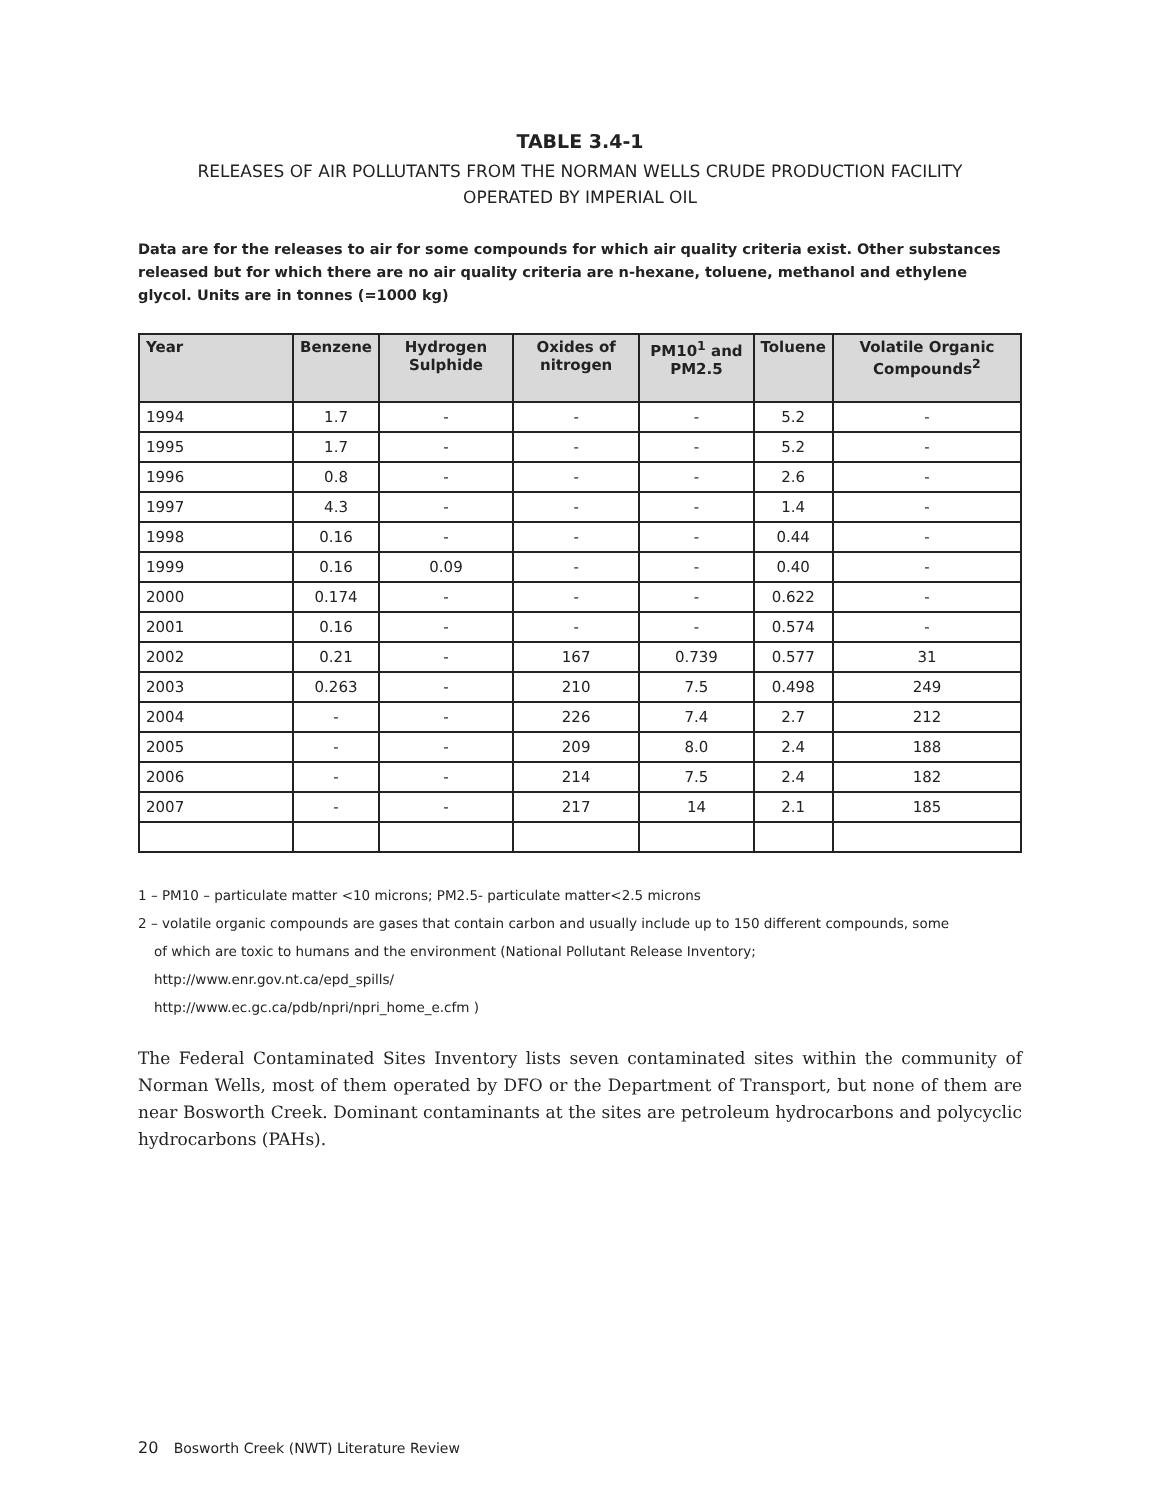TABLE 3.4-1
RELEASES OF AIR POLLUTANTS FROM THE NORMAN WELLS CRUDE PRODUCTION FACILITY
OPERATED BY IMPERIAL OIL
Data are for the releases to air for some compounds for which air quality criteria exist. Other substances released but for which there are no air quality criteria are n-hexane, toluene, methanol and ethylene glycol. Units are in tonnes (=1000 kg)
| Year | Benzene | Hydrogen Sulphide | Oxides of nitrogen | PM10<sup>1</sup> and PM2.5 | Toluene | Volatile Organic Compounds<sup>2</sup> |
| --- | --- | --- | --- | --- | --- | --- |
| 1994 | 1.7 | - | - | - | 5.2 | - |
| 1995 | 1.7 | - | - | - | 5.2 | - |
| 1996 | 0.8 | - | - | - | 2.6 | - |
| 1997 | 4.3 | - | - | - | 1.4 | - |
| 1998 | 0.16 | - | - | - | 0.44 | - |
| 1999 | 0.16 | 0.09 | - | - | 0.40 | - |
| 2000 | 0.174 | - | - | - | 0.622 | - |
| 2001 | 0.16 | - | - | - | 0.574 | - |
| 2002 | 0.21 | - | 167 | 0.739 | 0.577 | 31 |
| 2003 | 0.263 | - | 210 | 7.5 | 0.498 | 249 |
| 2004 | - | - | 226 | 7.4 | 2.7 | 212 |
| 2005 | - | - | 209 | 8.0 | 2.4 | 188 |
| 2006 | - | - | 214 | 7.5 | 2.4 | 182 |
| 2007 | - | - | 217 | 14 | 2.1 | 185 |
1 – PM10 – particulate matter <10 microns; PM2.5- particulate matter<2.5 microns
2 – volatile organic compounds are gases that contain carbon and usually include up to 150 different compounds, some
of which are toxic to humans and the environment (National Pollutant Release Inventory;
http://www.enr.gov.nt.ca/epd_spills/
http://www.ec.gc.ca/pdb/npri/npri_home_e.cfm )
The Federal Contaminated Sites Inventory lists seven contaminated sites within the community of Norman Wells, most of them operated by DFO or the Department of Transport, but none of them are near Bosworth Creek. Dominant contaminants at the sites are petroleum hydrocarbons and polycyclic hydrocarbons (PAHs).
20 Bosworth Creek (NWT) Literature Review